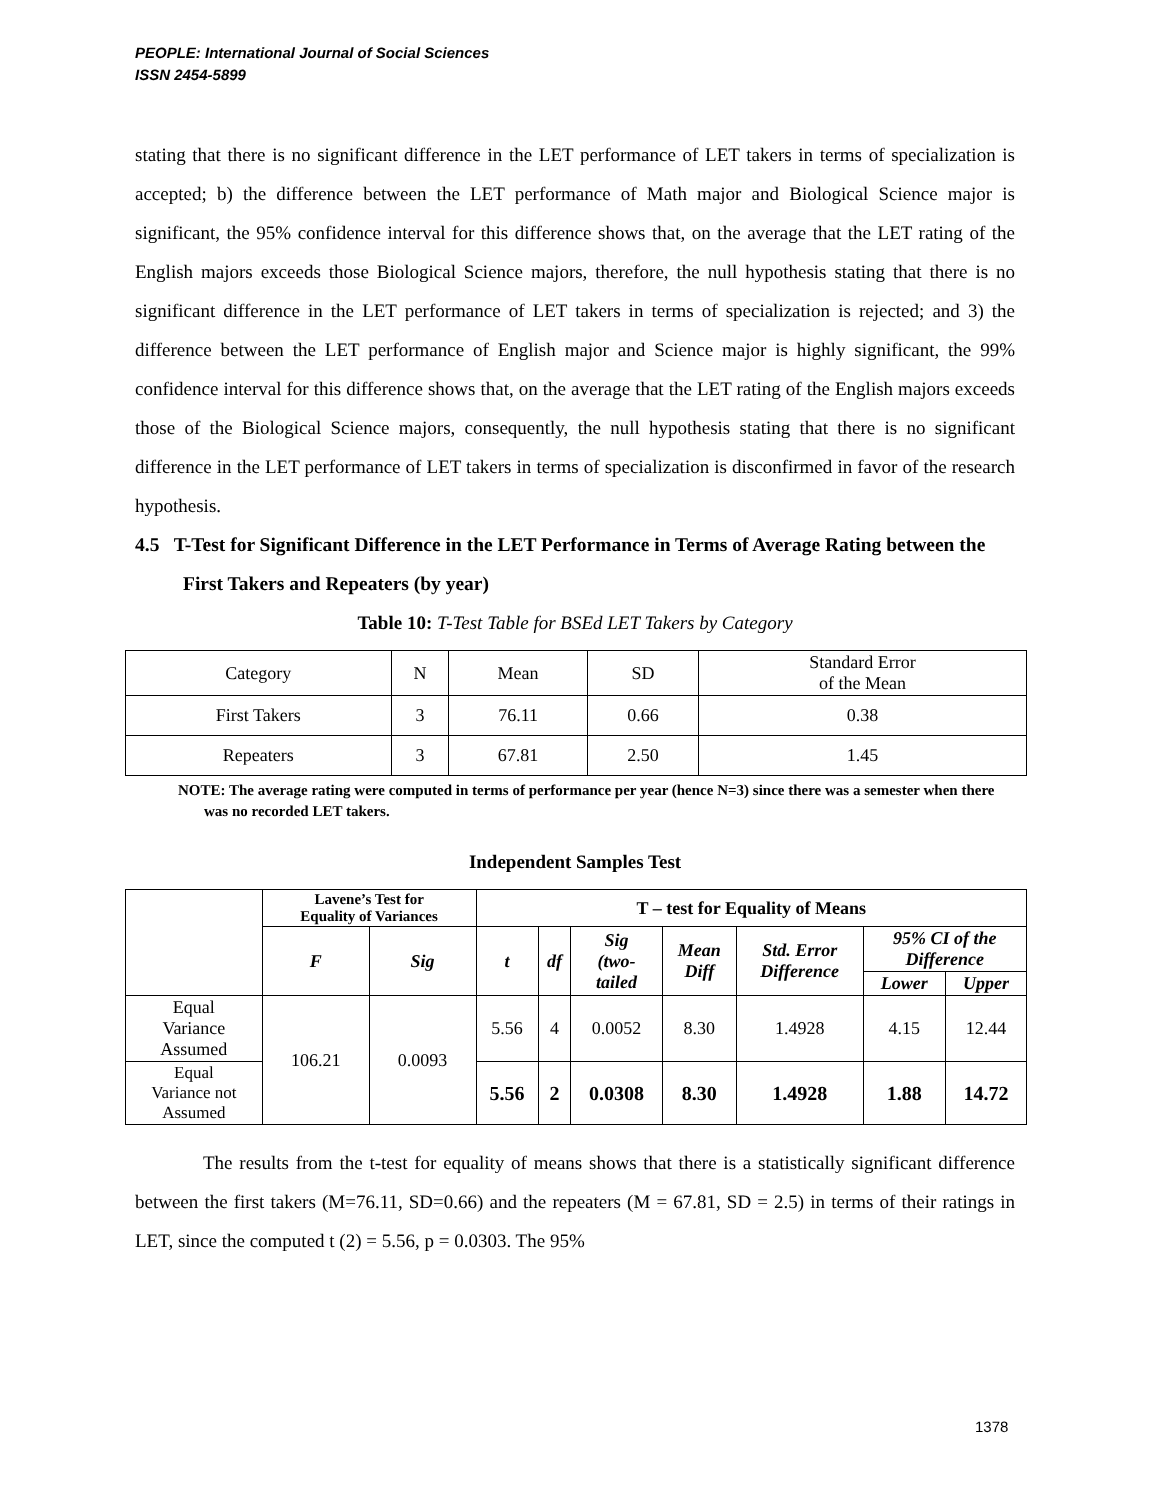PEOPLE: International Journal of Social Sciences
ISSN 2454-5899
stating that there is no significant difference in the LET performance of LET takers in terms of specialization is accepted; b) the difference between the LET performance of Math major and Biological Science major is significant, the 95% confidence interval for this difference shows that, on the average that the LET rating of the English majors exceeds those Biological Science majors, therefore, the null hypothesis stating that there is no significant difference in the LET performance of LET takers in terms of specialization is rejected; and 3) the difference between the LET performance of English major and Science major is highly significant, the 99% confidence interval for this difference shows that, on the average that the LET rating of the English majors exceeds those of the Biological Science majors, consequently, the null hypothesis stating that there is no significant difference in the LET performance of LET takers in terms of specialization is disconfirmed in favor of the research hypothesis.
4.5 T-Test for Significant Difference in the LET Performance in Terms of Average Rating between the First Takers and Repeaters (by year)
Table 10: T-Test Table for BSEd LET Takers by Category
| Category | N | Mean | SD | Standard Error of the Mean |
| First Takers | 3 | 76.11 | 0.66 | 0.38 |
| Repeaters | 3 | 67.81 | 2.50 | 1.45 |
NOTE: The average rating were computed in terms of performance per year (hence N=3) since there was a semester when there was no recorded LET takers.
Independent Samples Test
| | Lavene’s Test for Equality of Variances | | T – test for Equality of Means | | | | | | |
| --- | --- | --- | --- | --- | --- | --- | --- | --- | --- |
| | F | Sig | t | df | Sig (two- tailed | Mean Diff | Std. Error Difference | 95% CI of the Difference | |
| | | | | | | | | Lower | Upper |
| Equal Variance Assumed | 106.21 | 0.0093 | 5.56 | 4 | 0.0052 | 8.30 | 1.4928 | 4.15 | 12.44 |
| Equal Variance not Assumed | | | 5.56 | 2 | 0.0308 | 8.30 | 1.4928 | 1.88 | 14.72 |
The results from the t-test for equality of means shows that there is a statistically significant difference between the first takers (M=76.11, SD=0.66) and the repeaters (M = 67.81, SD = 2.5) in terms of their ratings in LET, since the computed t (2) = 5.56, p = 0.0303. The 95%
1378